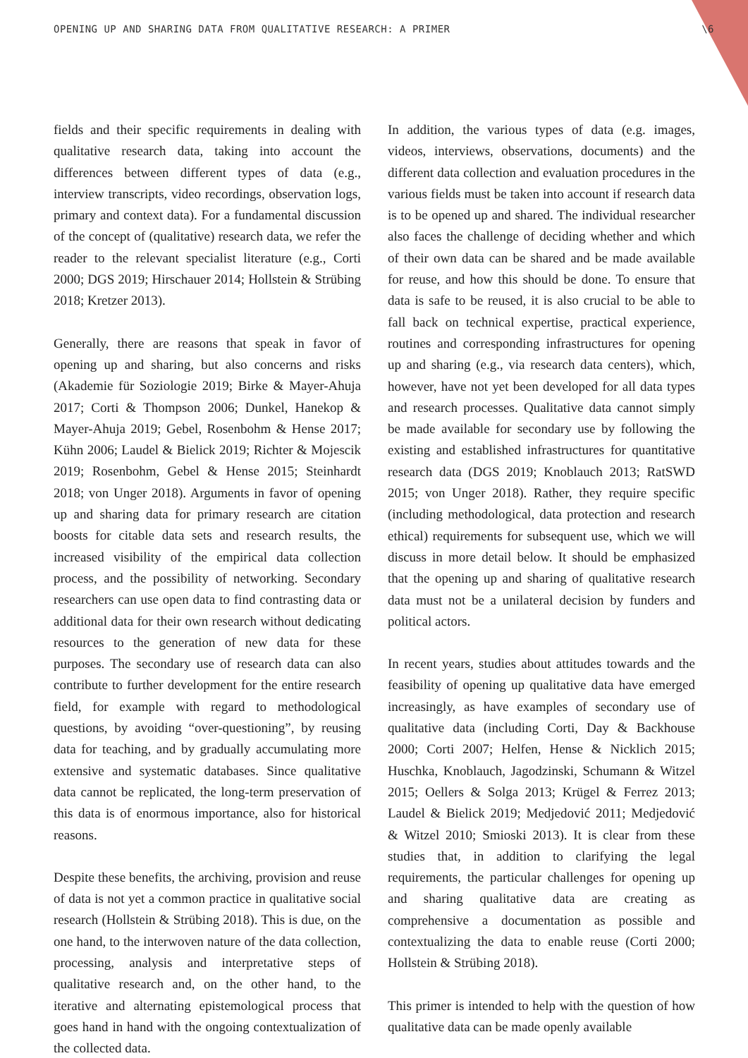OPENING UP AND SHARING DATA FROM QUALITATIVE RESEARCH: A PRIMER \6
fields and their specific requirements in dealing with qualitative research data, taking into account the differences between different types of data (e.g., interview transcripts, video recordings, observation logs, primary and context data). For a fundamental discussion of the concept of (qualitative) research data, we refer the reader to the relevant specialist literature (e.g., Corti 2000; DGS 2019; Hirschauer 2014; Hollstein & Strübing 2018; Kretzer 2013).
Generally, there are reasons that speak in favor of opening up and sharing, but also concerns and risks (Akademie für Soziologie 2019; Birke & Mayer-Ahuja 2017; Corti & Thompson 2006; Dunkel, Hanekop & Mayer-Ahuja 2019; Gebel, Rosenbohm & Hense 2017; Kühn 2006; Laudel & Bielick 2019; Richter & Mojescik 2019; Rosenbohm, Gebel & Hense 2015; Steinhardt 2018; von Unger 2018). Arguments in favor of opening up and sharing data for primary research are citation boosts for citable data sets and research results, the increased visibility of the empirical data collection process, and the possibility of networking. Secondary researchers can use open data to find contrasting data or additional data for their own research without dedicating resources to the generation of new data for these purposes. The secondary use of research data can also contribute to further development for the entire research field, for example with regard to methodological questions, by avoiding “over-questioning”, by reusing data for teaching, and by gradually accumulating more extensive and systematic databases. Since qualitative data cannot be replicated, the long-term preservation of this data is of enormous importance, also for historical reasons.
Despite these benefits, the archiving, provision and reuse of data is not yet a common practice in qualitative social research (Hollstein & Strübing 2018). This is due, on the one hand, to the interwoven nature of the data collection, processing, analysis and interpretative steps of qualitative research and, on the other hand, to the iterative and alternating epistemological process that goes hand in hand with the ongoing contextualization of the collected data.
In addition, the various types of data (e.g. images, videos, interviews, observations, documents) and the different data collection and evaluation procedures in the various fields must be taken into account if research data is to be opened up and shared. The individual researcher also faces the challenge of deciding whether and which of their own data can be shared and be made available for reuse, and how this should be done. To ensure that data is safe to be reused, it is also crucial to be able to fall back on technical expertise, practical experience, routines and corresponding infrastructures for opening up and sharing (e.g., via research data centers), which, however, have not yet been developed for all data types and research processes. Qualitative data cannot simply be made available for secondary use by following the existing and established infrastructures for quantitative research data (DGS 2019; Knoblauch 2013; RatSWD 2015; von Unger 2018). Rather, they require specific (including methodological, data protection and research ethical) requirements for subsequent use, which we will discuss in more detail below. It should be emphasized that the opening up and sharing of qualitative research data must not be a unilateral decision by funders and political actors.
In recent years, studies about attitudes towards and the feasibility of opening up qualitative data have emerged increasingly, as have examples of secondary use of qualitative data (including Corti, Day & Backhouse 2000; Corti 2007; Helfen, Hense & Nicklich 2015; Huschka, Knoblauch, Jagodzinski, Schumann & Witzel 2015; Oellers & Solga 2013; Krügel & Ferrez 2013; Laudel & Bielick 2019; Medjedović 2011; Medjedović & Witzel 2010; Smioski 2013). It is clear from these studies that, in addition to clarifying the legal requirements, the particular challenges for opening up and sharing qualitative data are creating as comprehensive a documentation as possible and contextualizing the data to enable reuse (Corti 2000; Hollstein & Strübing 2018).
This primer is intended to help with the question of how qualitative data can be made openly available